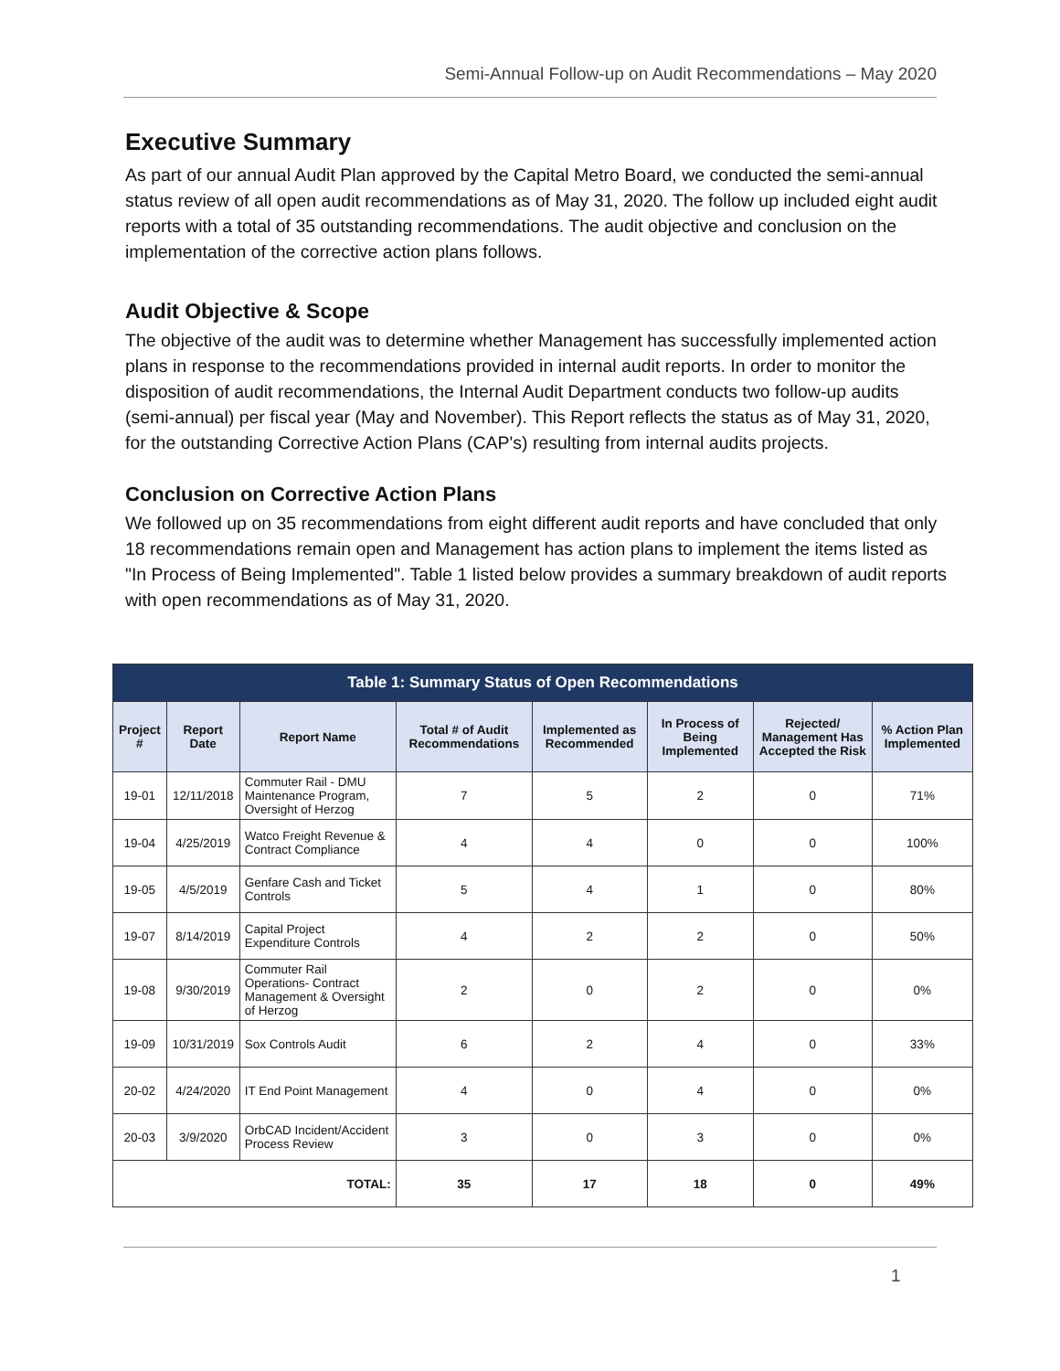Semi-Annual Follow-up on Audit Recommendations – May 2020
Executive Summary
As part of our annual Audit Plan approved by the Capital Metro Board, we conducted the semi-annual status review of all open audit recommendations as of May 31, 2020. The follow up included eight audit reports with a total of 35 outstanding recommendations. The audit objective and conclusion on the implementation of the corrective action plans follows.
Audit Objective & Scope
The objective of the audit was to determine whether Management has successfully implemented action plans in response to the recommendations provided in internal audit reports. In order to monitor the disposition of audit recommendations, the Internal Audit Department conducts two follow-up audits (semi-annual) per fiscal year (May and November). This Report reflects the status as of May 31, 2020, for the outstanding Corrective Action Plans (CAP's) resulting from internal audits projects.
Conclusion on Corrective Action Plans
We followed up on 35 recommendations from eight different audit reports and have concluded that only 18 recommendations remain open and Management has action plans to implement the items listed as "In Process of Being Implemented". Table 1 listed below provides a summary breakdown of audit reports with open recommendations as of May 31, 2020.
| Table 1: Summary Status of Open Recommendations | | | | | | | |
| --- | --- | --- | --- | --- | --- | --- | --- |
| Project # | Report Date | Report Name | Total # of Audit Recommendations | Implemented as Recommended | In Process of Being Implemented | Rejected/ Management Has Accepted the Risk | % Action Plan Implemented |
| 19-01 | 12/11/2018 | Commuter Rail - DMU Maintenance Program, Oversight of Herzog | 7 | 5 | 2 | 0 | 71% |
| 19-04 | 4/25/2019 | Watco Freight Revenue & Contract Compliance | 4 | 4 | 0 | 0 | 100% |
| 19-05 | 4/5/2019 | Genfare Cash and Ticket Controls | 5 | 4 | 1 | 0 | 80% |
| 19-07 | 8/14/2019 | Capital Project Expenditure Controls | 4 | 2 | 2 | 0 | 50% |
| 19-08 | 9/30/2019 | Commuter Rail Operations- Contract Management & Oversight of Herzog | 2 | 0 | 2 | 0 | 0% |
| 19-09 | 10/31/2019 | Sox Controls Audit | 6 | 2 | 4 | 0 | 33% |
| 20-02 | 4/24/2020 | IT End Point Management | 4 | 0 | 4 | 0 | 0% |
| 20-03 | 3/9/2020 | OrbCAD Incident/Accident Process Review | 3 | 0 | 3 | 0 | 0% |
| TOTAL: | | | 35 | 17 | 18 | 0 | 49% |
1